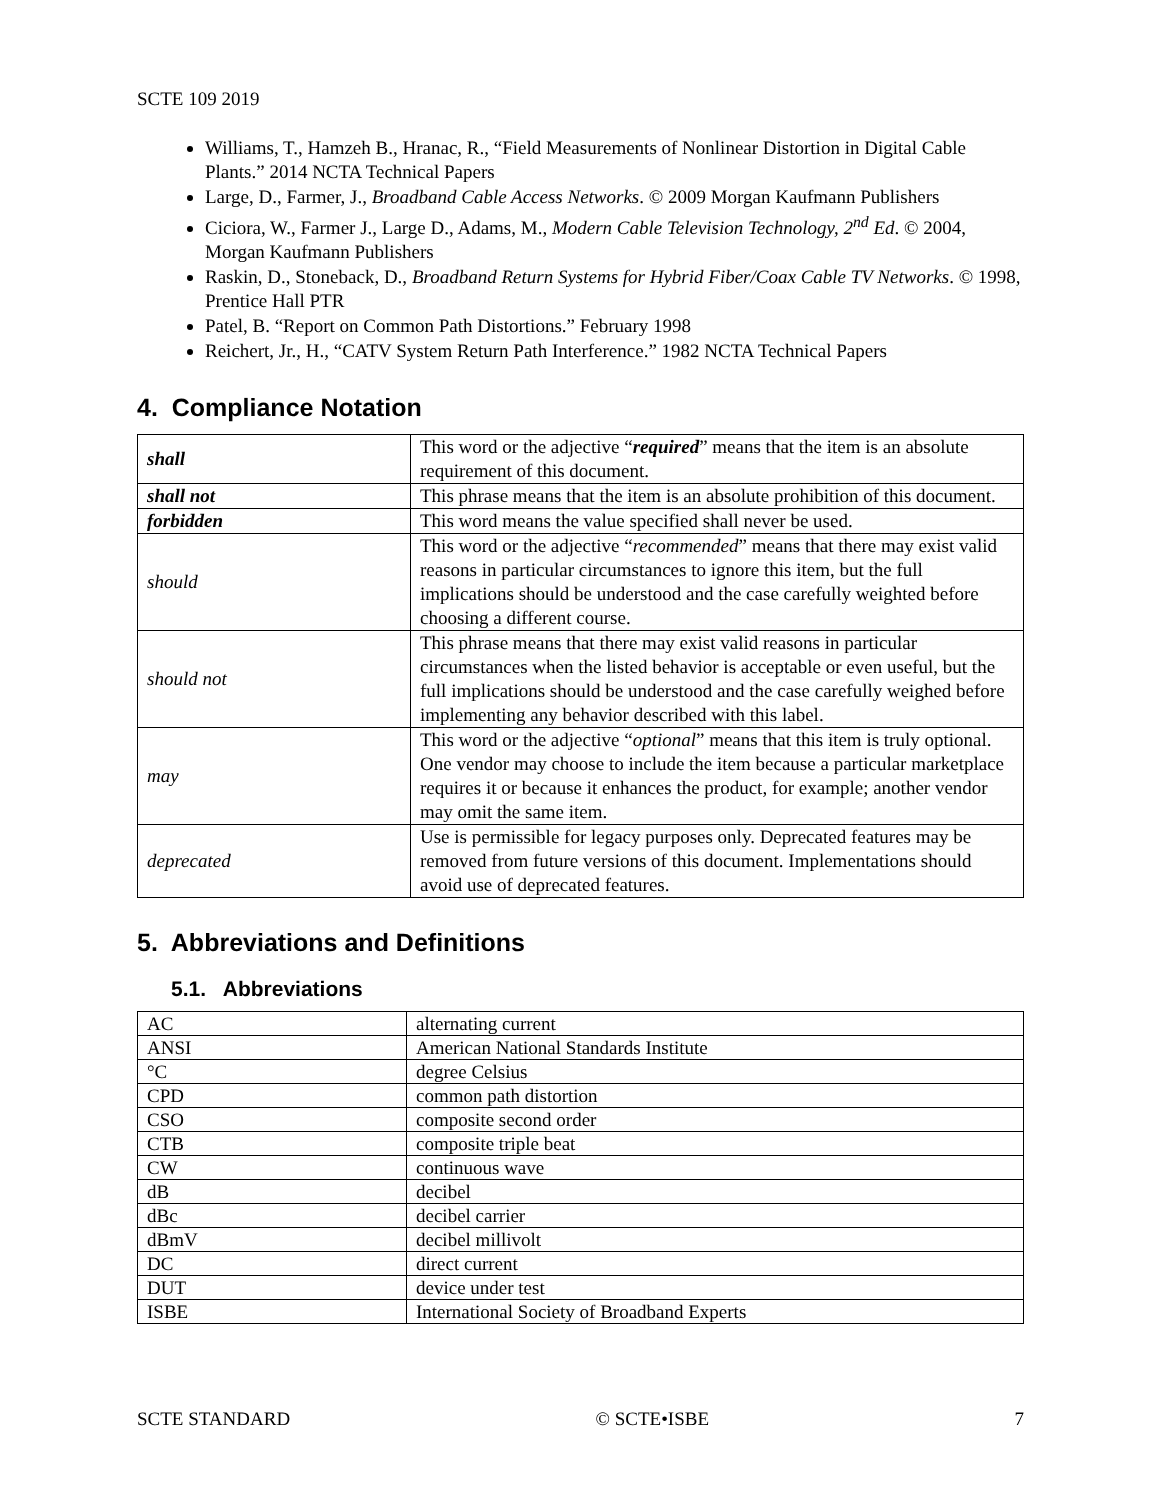SCTE 109 2019
Williams, T., Hamzeh B., Hranac, R., “Field Measurements of Nonlinear Distortion in Digital Cable Plants.” 2014 NCTA Technical Papers
Large, D., Farmer, J., Broadband Cable Access Networks. © 2009 Morgan Kaufmann Publishers
Ciciora, W., Farmer J., Large D., Adams, M., Modern Cable Television Technology, 2<sup>nd</sup> Ed. © 2004, Morgan Kaufmann Publishers
Raskin, D., Stoneback, D., Broadband Return Systems for Hybrid Fiber/Coax Cable TV Networks. © 1998, Prentice Hall PTR
Patel, B. “Report on Common Path Distortions.” February 1998
Reichert, Jr., H., “CATV System Return Path Interference.” 1982 NCTA Technical Papers
4. Compliance Notation
| shall | This word or the adjective “ required ” means that the item is an absolute requirement of this document. |
| shall not | This phrase means that the item is an absolute prohibition of this document. |
| forbidden | This word means the value specified shall never be used. |
| should | This word or the adjective “ recommended ” means that there may exist valid reasons in particular circumstances to ignore this item, but the full implications should be understood and the case carefully weighted before choosing a different course. |
| should not | This phrase means that there may exist valid reasons in particular circumstances when the listed behavior is acceptable or even useful, but the full implications should be understood and the case carefully weighed before implementing any behavior described with this label. |
| may | This word or the adjective “ optional ” means that this item is truly optional. One vendor may choose to include the item because a particular marketplace requires it or because it enhances the product, for example; another vendor may omit the same item. |
| deprecated | Use is permissible for legacy purposes only. Deprecated features may be removed from future versions of this document. Implementations should avoid use of deprecated features. |
5. Abbreviations and Definitions
5.1. Abbreviations
| AC | alternating current |
| ANSI | American National Standards Institute |
| °C | degree Celsius |
| CPD | common path distortion |
| CSO | composite second order |
| CTB | composite triple beat |
| CW | continuous wave |
| dB | decibel |
| dBc | decibel carrier |
| dBmV | decibel millivolt |
| DC | direct current |
| DUT | device under test |
| ISBE | International Society of Broadband Experts |
SCTE STANDARD © SCTE•ISBE 7